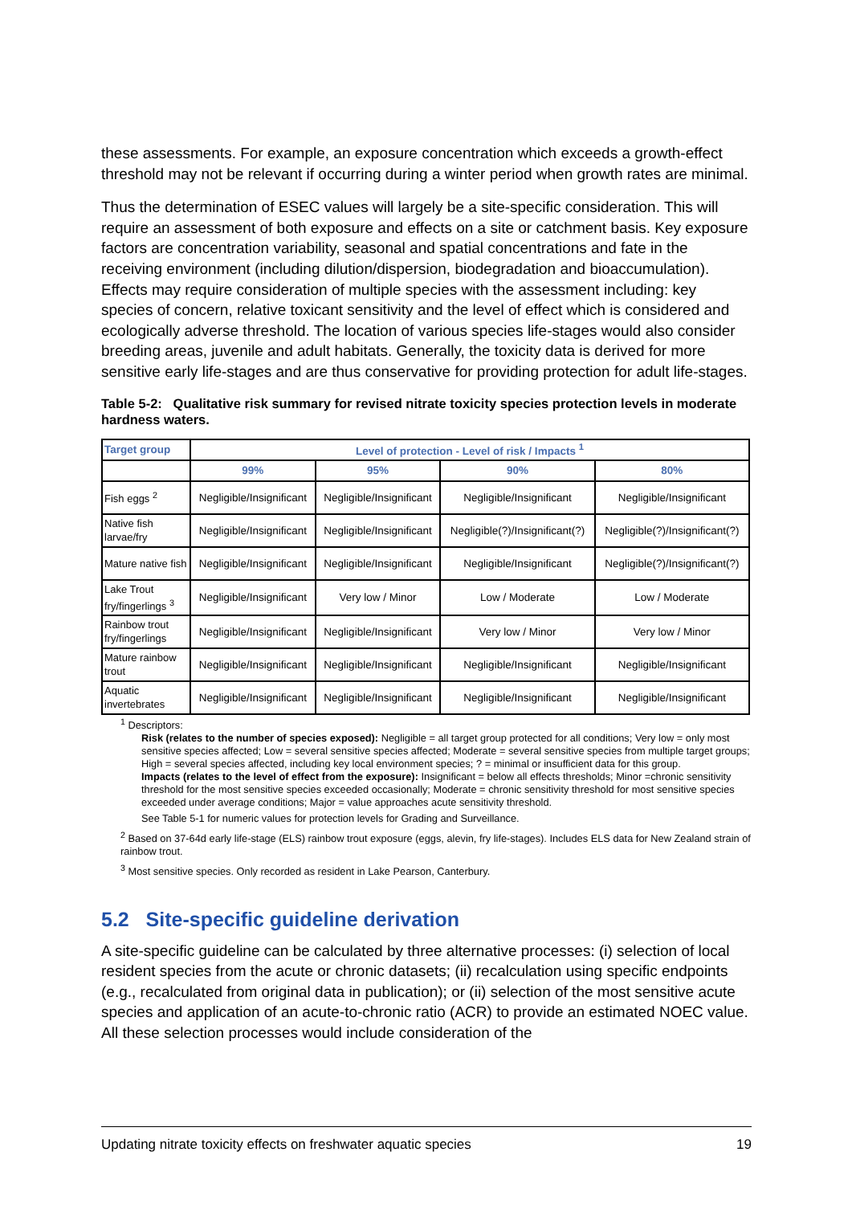these assessments. For example, an exposure concentration which exceeds a growth-effect threshold may not be relevant if occurring during a winter period when growth rates are minimal.
Thus the determination of ESEC values will largely be a site-specific consideration. This will require an assessment of both exposure and effects on a site or catchment basis. Key exposure factors are concentration variability, seasonal and spatial concentrations and fate in the receiving environment (including dilution/dispersion, biodegradation and bioaccumulation). Effects may require consideration of multiple species with the assessment including: key species of concern, relative toxicant sensitivity and the level of effect which is considered and ecologically adverse threshold. The location of various species life-stages would also consider breeding areas, juvenile and adult habitats. Generally, the toxicity data is derived for more sensitive early life-stages and are thus conservative for providing protection for adult life-stages.
Table 5-2: Qualitative risk summary for revised nitrate toxicity species protection levels in moderate hardness waters.
| Target group | Level of protection - Level of risk / Impacts <sup>1</sup> | | | |
| --- | --- | --- | --- | --- |
| | 99% | 95% | 90% | 80% |
| Fish eggs <sup>2</sup> | Negligible/Insignificant | Negligible/Insignificant | Negligible/Insignificant | Negligible/Insignificant |
| Native fish larvae/fry | Negligible/Insignificant | Negligible/Insignificant | Negligible(?)/Insignificant(?) | Negligible(?)/Insignificant(?) |
| Mature native fish | Negligible/Insignificant | Negligible/Insignificant | Negligible/Insignificant | Negligible(?)/Insignificant(?) |
| Lake Trout fry/fingerlings <sup>3</sup> | Negligible/Insignificant | Very low / Minor | Low / Moderate | Low / Moderate |
| Rainbow trout fry/fingerlings | Negligible/Insignificant | Negligible/Insignificant | Very low / Minor | Very low / Minor |
| Mature rainbow trout | Negligible/Insignificant | Negligible/Insignificant | Negligible/Insignificant | Negligible/Insignificant |
| Aquatic invertebrates | Negligible/Insignificant | Negligible/Insignificant | Negligible/Insignificant | Negligible/Insignificant |
<sup>1</sup> Descriptors:
Risk (relates to the number of species exposed): Negligible = all target group protected for all conditions; Very low = only most sensitive species affected; Low = several sensitive species affected; Moderate = several sensitive species from multiple target groups; High = several species affected, including key local environment species; ? = minimal or insufficient data for this group.
Impacts (relates to the level of effect from the exposure): Insignificant = below all effects thresholds; Minor =chronic sensitivity threshold for the most sensitive species exceeded occasionally; Moderate = chronic sensitivity threshold for most sensitive species exceeded under average conditions; Major = value approaches acute sensitivity threshold.
See Table 5-1 for numeric values for protection levels for Grading and Surveillance.
<sup>2</sup> Based on 37-64d early life-stage (ELS) rainbow trout exposure (eggs, alevin, fry life-stages). Includes ELS data for New Zealand strain of rainbow trout.
<sup>3</sup> Most sensitive species. Only recorded as resident in Lake Pearson, Canterbury.
5.2 Site-specific guideline derivation
A site-specific guideline can be calculated by three alternative processes: (i) selection of local resident species from the acute or chronic datasets; (ii) recalculation using specific endpoints (e.g., recalculated from original data in publication); or (ii) selection of the most sensitive acute species and application of an acute-to-chronic ratio (ACR) to provide an estimated NOEC value. All these selection processes would include consideration of the
Updating nitrate toxicity effects on freshwater aquatic species 19